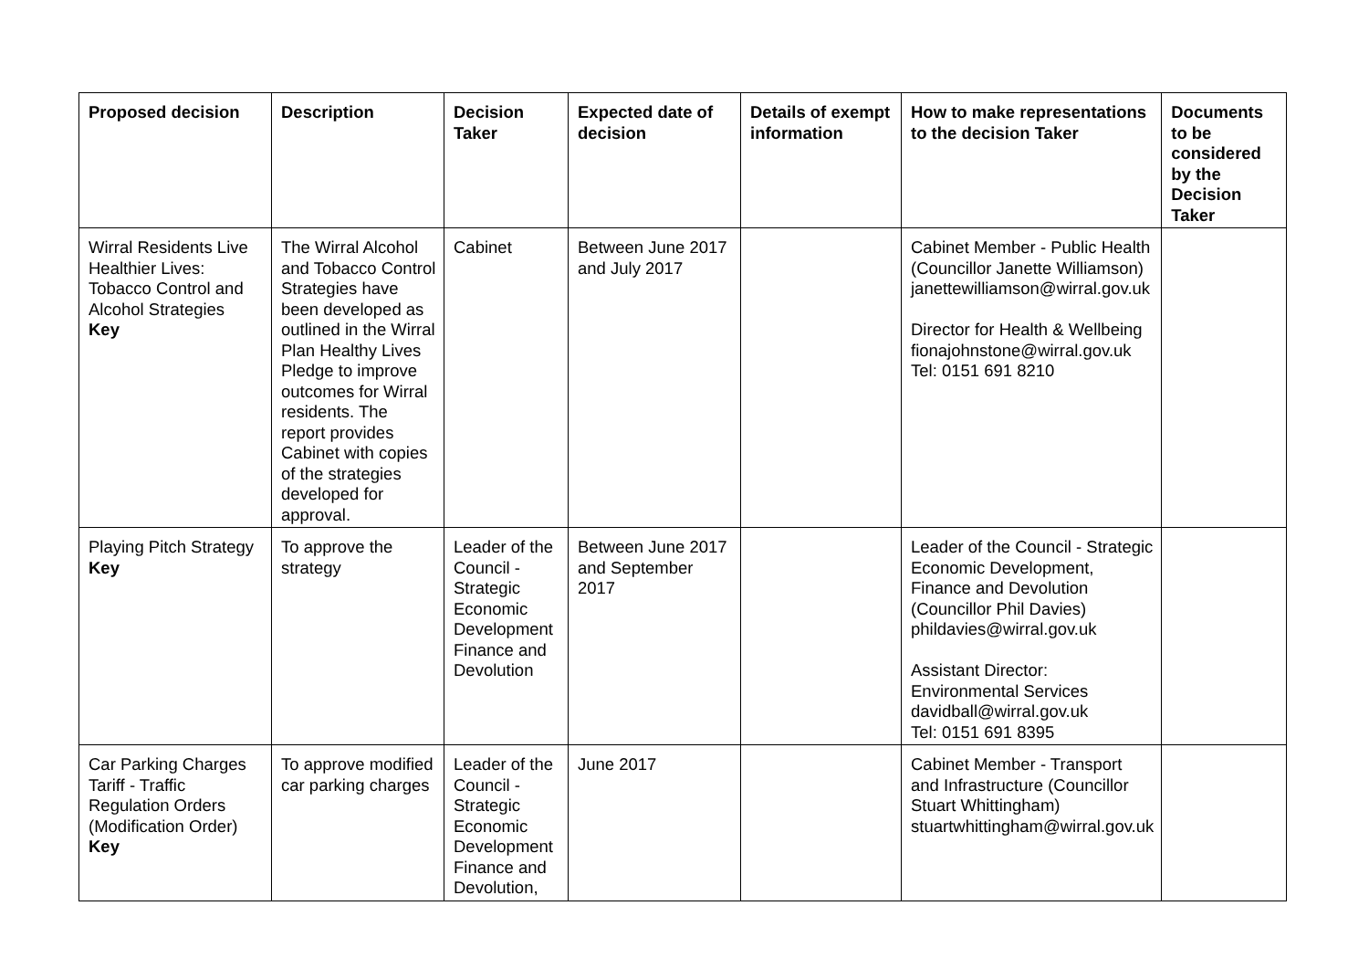| Proposed decision | Description | Decision Taker | Expected date of decision | Details of exempt information | How to make representations to the decision Taker | Documents to be considered by the Decision Taker |
| --- | --- | --- | --- | --- | --- | --- |
| Wirral Residents Live Healthier Lives: Tobacco Control and Alcohol Strategies Key | The Wirral Alcohol and Tobacco Control Strategies have been developed as outlined in the Wirral Plan Healthy Lives Pledge to improve outcomes for Wirral residents. The report provides Cabinet with copies of the strategies developed for approval. | Cabinet | Between June 2017 and July 2017 | | Cabinet Member - Public Health (Councillor Janette Williamson) janettewilliamson@wirral.gov.uk Director for Health & Wellbeing fionajohnstone@wirral.gov.uk Tel: 0151 691 8210 | |
| Playing Pitch Strategy Key | To approve the strategy | Leader of the Council - Strategic Economic Development Finance and Devolution | Between June 2017 and September 2017 | | Leader of the Council - Strategic Economic Development, Finance and Devolution (Councillor Phil Davies) phildavies@wirral.gov.uk Assistant Director: Environmental Services davidball@wirral.gov.uk Tel: 0151 691 8395 | |
| Car Parking Charges Tariff - Traffic Regulation Orders (Modification Order) Key | To approve modified car parking charges | Leader of the Council - Strategic Economic Development Finance and Devolution, | June 2017 | | Cabinet Member - Transport and Infrastructure (Councillor Stuart Whittingham) stuartwhittingham@wirral.gov.uk | |